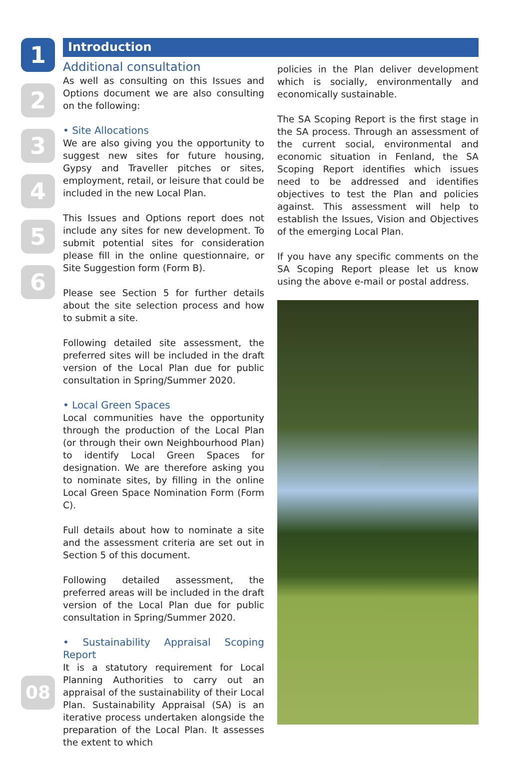1
2
3
4
5
6
Introduction
Additional consultation
As well as consulting on this Issues and Options document we are also consulting on the following:
• Site Allocations
We are also giving you the opportunity to suggest new sites for future housing, Gypsy and Traveller pitches or sites, employment, retail, or leisure that could be included in the new Local Plan.
This Issues and Options report does not include any sites for new development. To submit potential sites for consideration please fill in the online questionnaire, or Site Suggestion form (Form B).
Please see Section 5 for further details about the site selection process and how to submit a site.
Following detailed site assessment, the preferred sites will be included in the draft version of the Local Plan due for public consultation in Spring/Summer 2020.
• Local Green Spaces
Local communities have the opportunity through the production of the Local Plan (or through their own Neighbourhood Plan) to identify Local Green Spaces for designation. We are therefore asking you to nominate sites, by filling in the online Local Green Space Nomination Form (Form C).
Full details about how to nominate a site and the assessment criteria are set out in Section 5 of this document.
Following detailed assessment, the preferred areas will be included in the draft version of the Local Plan due for public consultation in Spring/Summer 2020.
• Sustainability Appraisal Scoping Report
It is a statutory requirement for Local Planning Authorities to carry out an appraisal of the sustainability of their Local Plan. Sustainability Appraisal (SA) is an iterative process undertaken alongside the preparation of the Local Plan. It assesses the extent to which
policies in the Plan deliver development which is socially, environmentally and economically sustainable.
The SA Scoping Report is the first stage in the SA process. Through an assessment of the current social, environmental and economic situation in Fenland, the SA Scoping Report identifies which issues need to be addressed and identifies objectives to test the Plan and policies against. This assessment will help to establish the Issues, Vision and Objectives of the emerging Local Plan.
If you have any specific comments on the SA Scoping Report please let us know using the above e-mail or postal address.
08